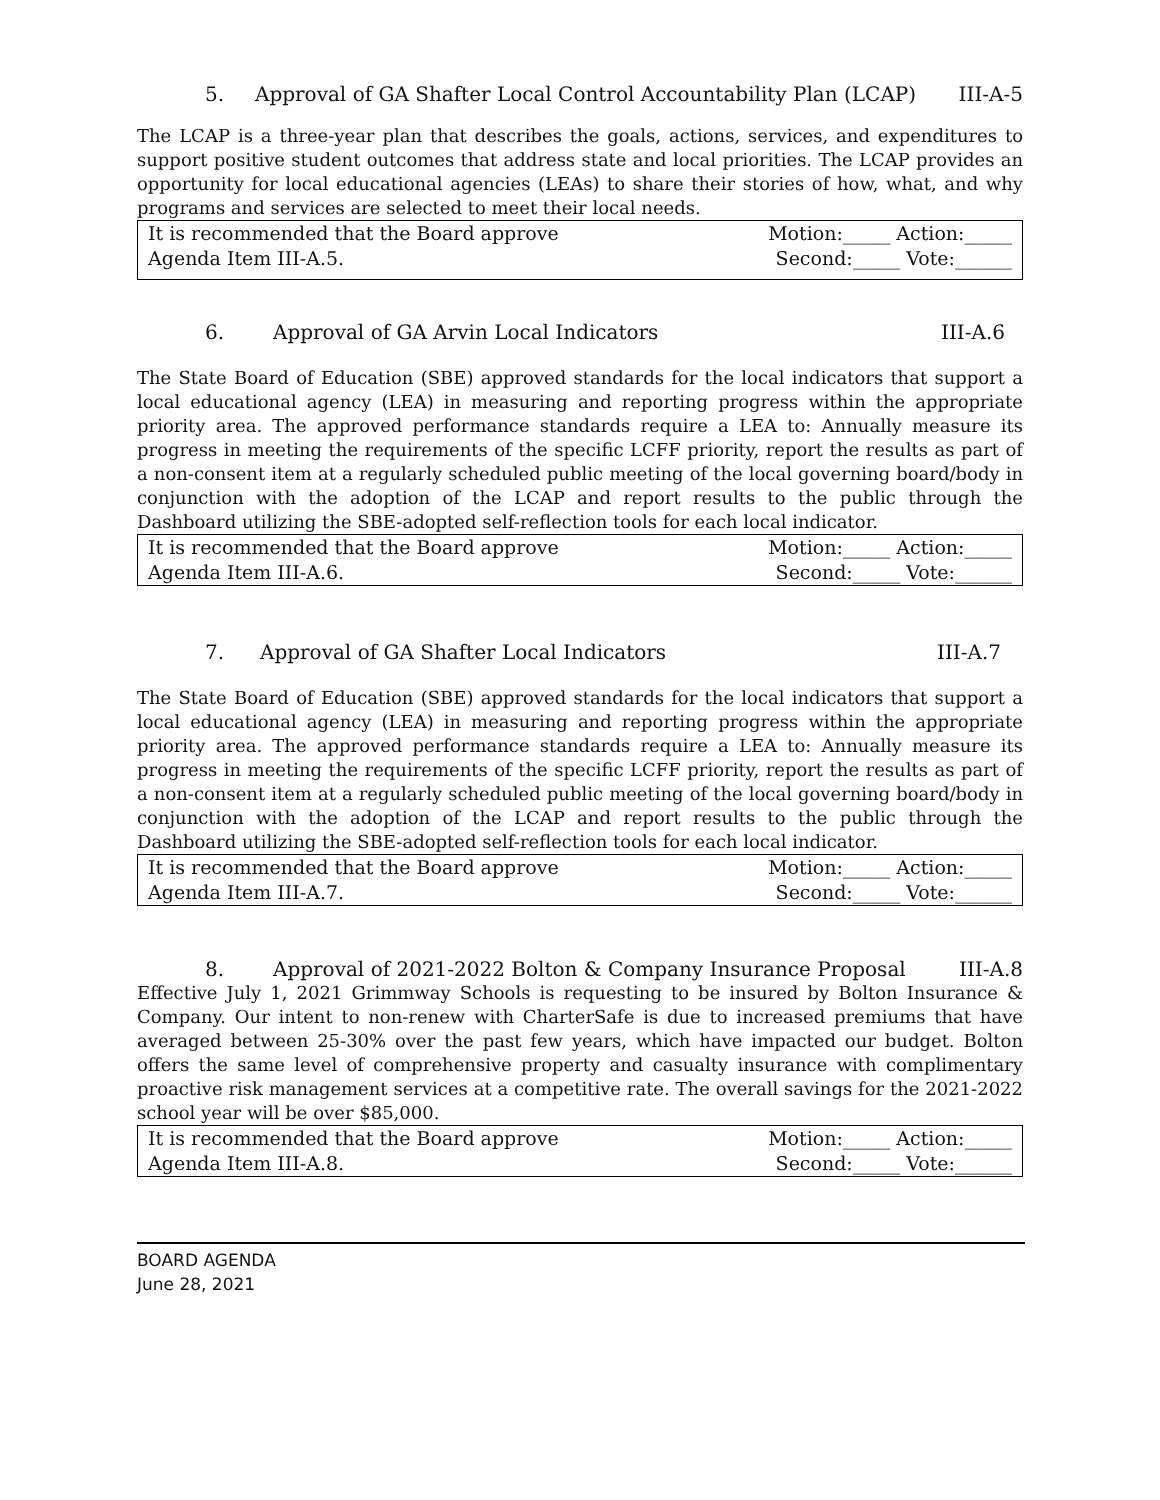5. Approval of GA Shafter Local Control Accountability Plan (LCAP) III-A-5
The LCAP is a three-year plan that describes the goals, actions, services, and expenditures to support positive student outcomes that address state and local priorities. The LCAP provides an opportunity for local educational agencies (LEAs) to share their stories of how, what, and why programs and services are selected to meet their local needs.
| It is recommended that the Board approve Agenda Item III-A.5. | Motion:_____ Action:_____ Second:_____ Vote:______ |
6. Approval of GA Arvin Local Indicators III-A.6
The State Board of Education (SBE) approved standards for the local indicators that support a local educational agency (LEA) in measuring and reporting progress within the appropriate priority area. The approved performance standards require a LEA to: Annually measure its progress in meeting the requirements of the specific LCFF priority, report the results as part of a non-consent item at a regularly scheduled public meeting of the local governing board/body in conjunction with the adoption of the LCAP and report results to the public through the Dashboard utilizing the SBE-adopted self-reflection tools for each local indicator.
| It is recommended that the Board approve Agenda Item III-A.6. | Motion:_____ Action:_____ Second:_____ Vote:______ |
7. Approval of GA Shafter Local Indicators III-A.7
The State Board of Education (SBE) approved standards for the local indicators that support a local educational agency (LEA) in measuring and reporting progress within the appropriate priority area. The approved performance standards require a LEA to: Annually measure its progress in meeting the requirements of the specific LCFF priority, report the results as part of a non-consent item at a regularly scheduled public meeting of the local governing board/body in conjunction with the adoption of the LCAP and report results to the public through the Dashboard utilizing the SBE-adopted self-reflection tools for each local indicator.
| It is recommended that the Board approve Agenda Item III-A.7. | Motion:_____ Action:_____ Second:_____ Vote:______ |
8. Approval of 2021-2022 Bolton & Company Insurance Proposal III-A.8
Effective July 1, 2021 Grimmway Schools is requesting to be insured by Bolton Insurance & Company. Our intent to non-renew with CharterSafe is due to increased premiums that have averaged between 25-30% over the past few years, which have impacted our budget. Bolton offers the same level of comprehensive property and casualty insurance with complimentary proactive risk management services at a competitive rate. The overall savings for the 2021-2022 school year will be over $85,000.
| It is recommended that the Board approve Agenda Item III-A.8. | Motion:_____ Action:_____ Second:_____ Vote:______ |
BOARD AGENDA
June 28, 2021